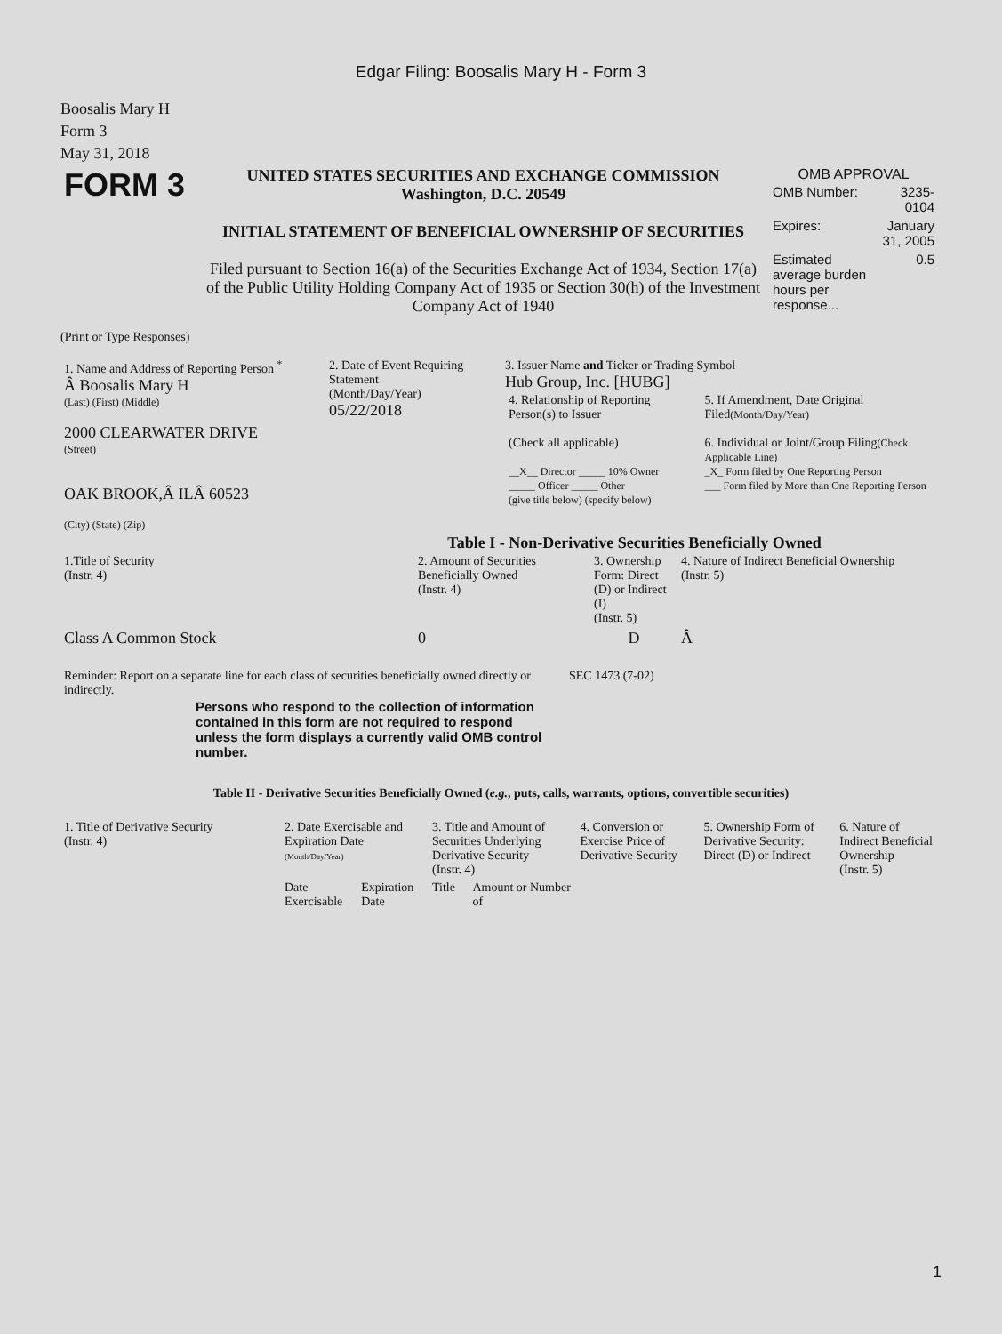Edgar Filing: Boosalis Mary H - Form 3
Boosalis Mary H
Form 3
May 31, 2018
| FORM 3 | UNITED STATES SECURITIES AND EXCHANGE COMMISSION Washington, D.C. 20549 INITIAL STATEMENT OF BENEFICIAL OWNERSHIP OF SECURITIES Filed pursuant to Section 16(a) of the Securities Exchange Act of 1934, Section 17(a) of the Public Utility Holding Company Act of 1935 or Section 30(h) of the Investment Company Act of 1940 | OMB APPROVAL / OMB Number: / 3235-0104 / / Expires: / January 31, 2005 / / Estimated average burden hours per response... / 0.5 / |
(Print or Type Responses)
| 1. Name and Address of Reporting Person <sup>*</sup> Â Boosalis Mary H (Last) (First) (Middle) 2000 CLEARWATER DRIVE (Street) OAK BROOK,Â ILÂ 60523 (City) (State) (Zip) | 2. Date of Event Requiring Statement (Month/Day/Year) 05/22/2018 | 3. Issuer Name and Ticker or Trading Symbol Hub Group, Inc. [HUBG] / 4. Relationship of Reporting Person(s) to Issuer (Check all applicable) __X__ Director _____ 10% Owner _____ Officer _____ Other (give title below) (specify below) / 5. If Amendment, Date Original Filed (Month/Day/Year) 6. Individual or Joint/Group Filing (Check Applicable Line) _X_ Form filed by One Reporting Person ___ Form filed by More than One Reporting Person / |
Table I - Non-Derivative Securities Beneficially Owned
| 1.Title of Security (Instr. 4) | 2. Amount of Securities Beneficially Owned (Instr. 4) | 3. Ownership Form: Direct (D) or Indirect (I) (Instr. 5) | 4. Nature of Indirect Beneficial Ownership (Instr. 5) |
| --- | --- | --- | --- |
| Class A Common Stock | 0 | D | Â |
| Reminder: Report on a separate line for each class of securities beneficially owned directly or indirectly. | SEC 1473 (7-02) |
Persons who respond to the collection of information contained in this form are not required to respond unless the form displays a currently valid OMB control number.
Table II - Derivative Securities Beneficially Owned (e.g., puts, calls, warrants, options, convertible securities)
| 1. Title of Derivative Security (Instr. 4) | 2. Date Exercisable and Expiration Date (Month/Day/Year) | | 3. Title and Amount of Securities Underlying Derivative Security (Instr. 4) | | 4. Conversion or Exercise Price of Derivative Security | 5. Ownership Form of Derivative Security: Direct (D) or Indirect | 6. Nature of Indirect Beneficial Ownership (Instr. 5) |
| --- | --- | --- | --- | --- | --- | --- | --- |
| | Date Exercisable | Expiration Date | Title | Amount or Number of | | | |
1